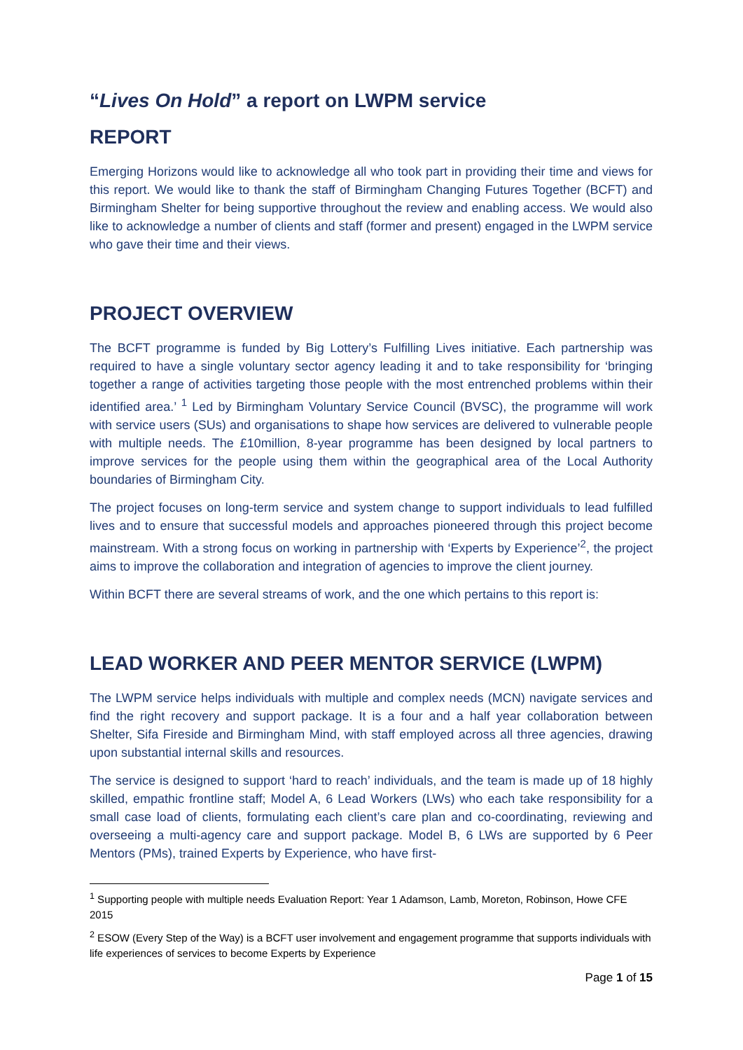“Lives On Hold” a report on LWPM service
REPORT
Emerging Horizons would like to acknowledge all who took part in providing their time and views for this report. We would like to thank the staff of Birmingham Changing Futures Together (BCFT) and Birmingham Shelter for being supportive throughout the review and enabling access. We would also like to acknowledge a number of clients and staff (former and present) engaged in the LWPM service who gave their time and their views.
PROJECT OVERVIEW
The BCFT programme is funded by Big Lottery’s Fulfilling Lives initiative. Each partnership was required to have a single voluntary sector agency leading it and to take responsibility for ‘bringing together a range of activities targeting those people with the most entrenched problems within their identified area.’ <sup>1</sup> Led by Birmingham Voluntary Service Council (BVSC), the programme will work with service users (SUs) and organisations to shape how services are delivered to vulnerable people with multiple needs. The £10million, 8-year programme has been designed by local partners to improve services for the people using them within the geographical area of the Local Authority boundaries of Birmingham City.
The project focuses on long-term service and system change to support individuals to lead fulfilled lives and to ensure that successful models and approaches pioneered through this project become mainstream. With a strong focus on working in partnership with ‘Experts by Experience’<sup>2</sup>, the project aims to improve the collaboration and integration of agencies to improve the client journey.
Within BCFT there are several streams of work, and the one which pertains to this report is:
LEAD WORKER AND PEER MENTOR SERVICE (LWPM)
The LWPM service helps individuals with multiple and complex needs (MCN) navigate services and find the right recovery and support package. It is a four and a half year collaboration between Shelter, Sifa Fireside and Birmingham Mind, with staff employed across all three agencies, drawing upon substantial internal skills and resources.
The service is designed to support ‘hard to reach’ individuals, and the team is made up of 18 highly skilled, empathic frontline staff; Model A, 6 Lead Workers (LWs) who each take responsibility for a small case load of clients, formulating each client’s care plan and co-coordinating, reviewing and overseeing a multi-agency care and support package. Model B, 6 LWs are supported by 6 Peer Mentors (PMs), trained Experts by Experience, who have first-
<sup>1</sup> Supporting people with multiple needs Evaluation Report: Year 1 Adamson, Lamb, Moreton, Robinson, Howe CFE 2015
<sup>2</sup> ESOW (Every Step of the Way) is a BCFT user involvement and engagement programme that supports individuals with life experiences of services to become Experts by Experience
Page 1 of 15